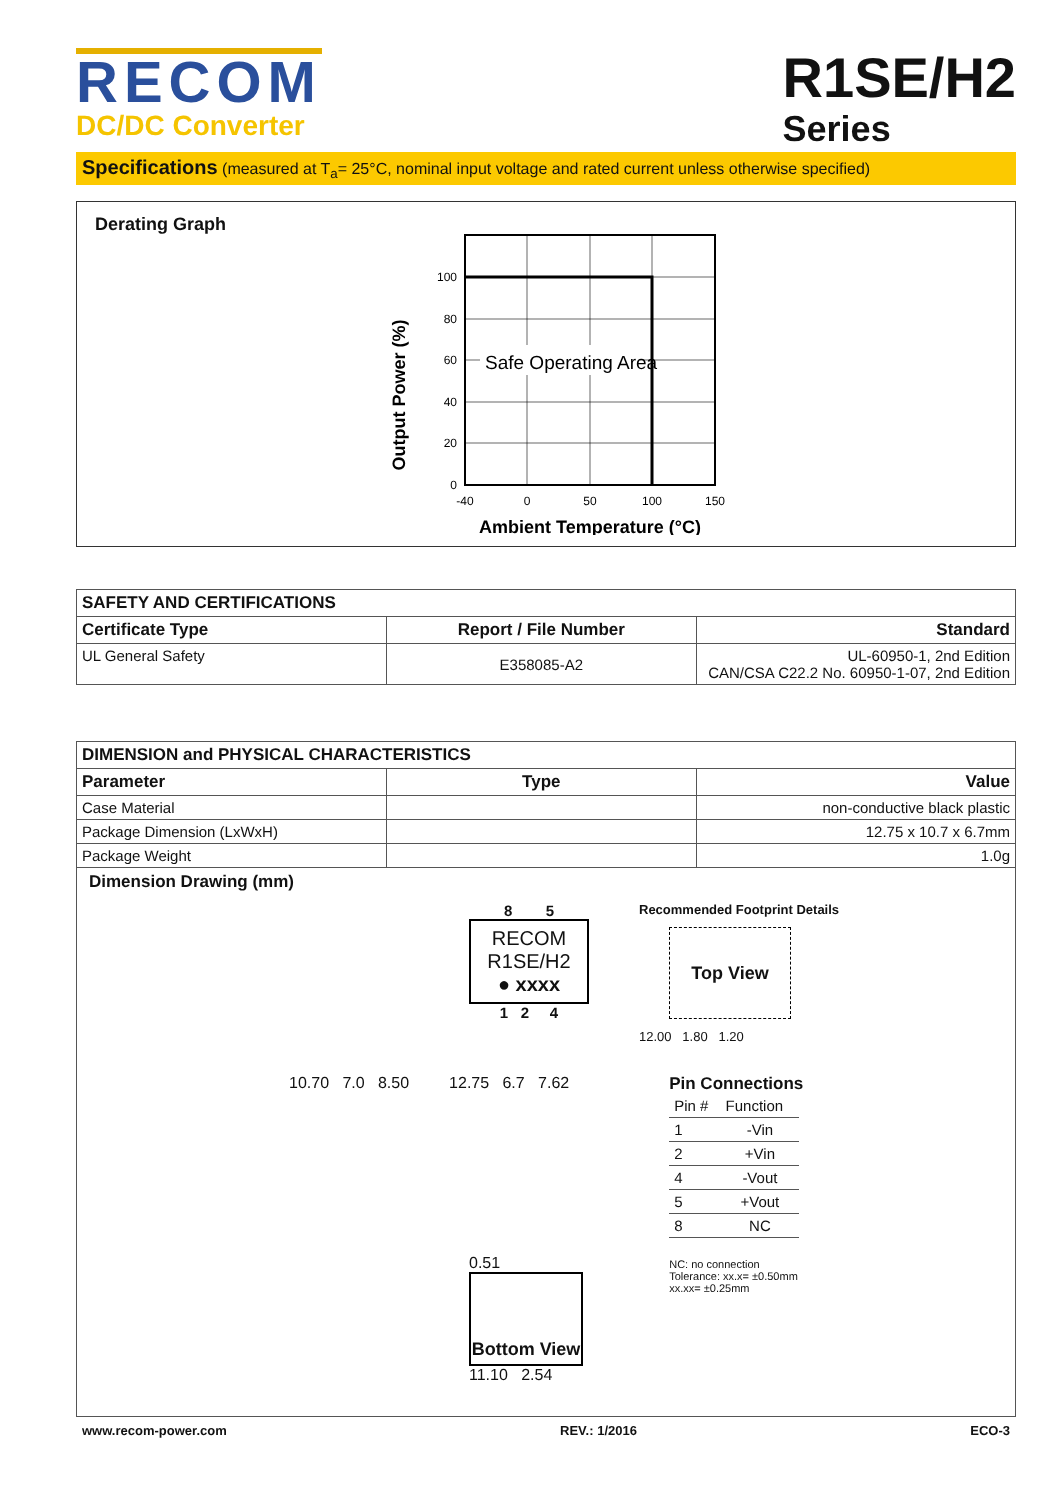RECOM
DC/DC Converter
R1SE/H2
Series
Specifications (measured at T<sub>a</sub>= 25°C, nominal input voltage and rated current unless otherwise specified)
Derating Graph
Output Power (%)
Safe Operating Area
100
80
60
40
20
0
-40
0
50
100
150
Ambient Temperature (°C)
| SAFETY AND CERTIFICATIONS | | |
| --- | --- | --- |
| Certificate Type | Report / File Number | Standard |
| UL General Safety | E358085-A2 | UL-60950-1, 2nd Edition CAN/CSA C22.2 No. 60950-1-07, 2nd Edition |
| DIMENSION and PHYSICAL CHARACTERISTICS | | |
| --- | --- | --- |
| Parameter | Type | Value |
| Case Material | | non-conductive black plastic |
| Package Dimension (LxWxH) | | 12.75 x 10.7 x 6.7mm |
| Package Weight | | 1.0g |
| Dimension Drawing (mm) 8 5 RECOM R1SE/H2 ● xxxx 1 2 4 Recommended Footprint Details Top View 12.00 1.80 1.20 10.70 7.0 8.50 12.75 6.7 7.62 Pin Connections / Pin # / Function / / 1 / -Vin / / 2 / +Vin / / 4 / -Vout / / 5 / +Vout / / 8 / NC / NC: no connection Tolerance: xx.x= ±0.50mm xx.xx= ±0.25mm 0.51 Bottom View 11.10 2.54 | | |
www.recom-power.com REV.: 1/2016 ECO-3